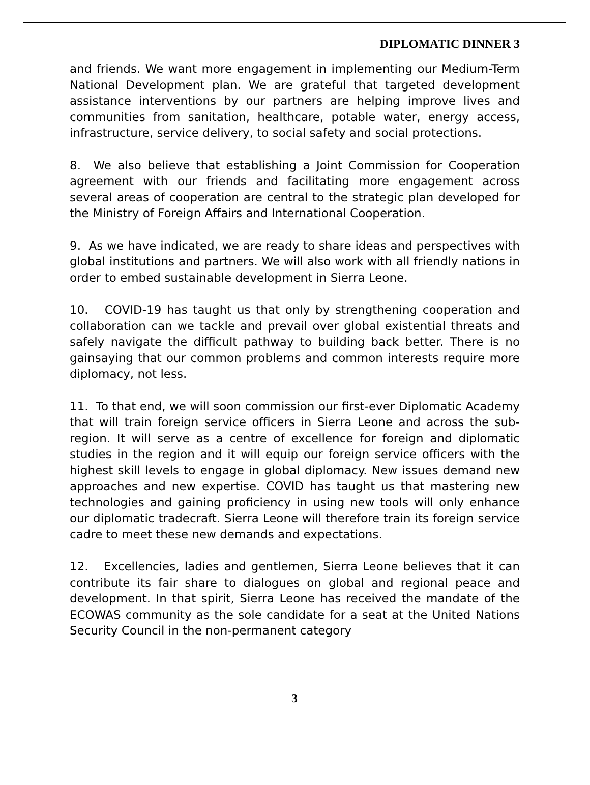DIPLOMATIC DINNER 3
and friends. We want more engagement in implementing our Medium-Term National Development plan. We are grateful that targeted development assistance interventions by our partners are helping improve lives and communities from sanitation, healthcare, potable water, energy access, infrastructure, service delivery, to social safety and social protections.
8. We also believe that establishing a Joint Commission for Cooperation agreement with our friends and facilitating more engagement across several areas of cooperation are central to the strategic plan developed for the Ministry of Foreign Affairs and International Cooperation.
9. As we have indicated, we are ready to share ideas and perspectives with global institutions and partners. We will also work with all friendly nations in order to embed sustainable development in Sierra Leone.
10. COVID-19 has taught us that only by strengthening cooperation and collaboration can we tackle and prevail over global existential threats and safely navigate the difficult pathway to building back better. There is no gainsaying that our common problems and common interests require more diplomacy, not less.
11. To that end, we will soon commission our first-ever Diplomatic Academy that will train foreign service officers in Sierra Leone and across the sub-region. It will serve as a centre of excellence for foreign and diplomatic studies in the region and it will equip our foreign service officers with the highest skill levels to engage in global diplomacy. New issues demand new approaches and new expertise. COVID has taught us that mastering new technologies and gaining proficiency in using new tools will only enhance our diplomatic tradecraft. Sierra Leone will therefore train its foreign service cadre to meet these new demands and expectations.
12. Excellencies, ladies and gentlemen, Sierra Leone believes that it can contribute its fair share to dialogues on global and regional peace and development. In that spirit, Sierra Leone has received the mandate of the ECOWAS community as the sole candidate for a seat at the United Nations Security Council in the non-permanent category
3